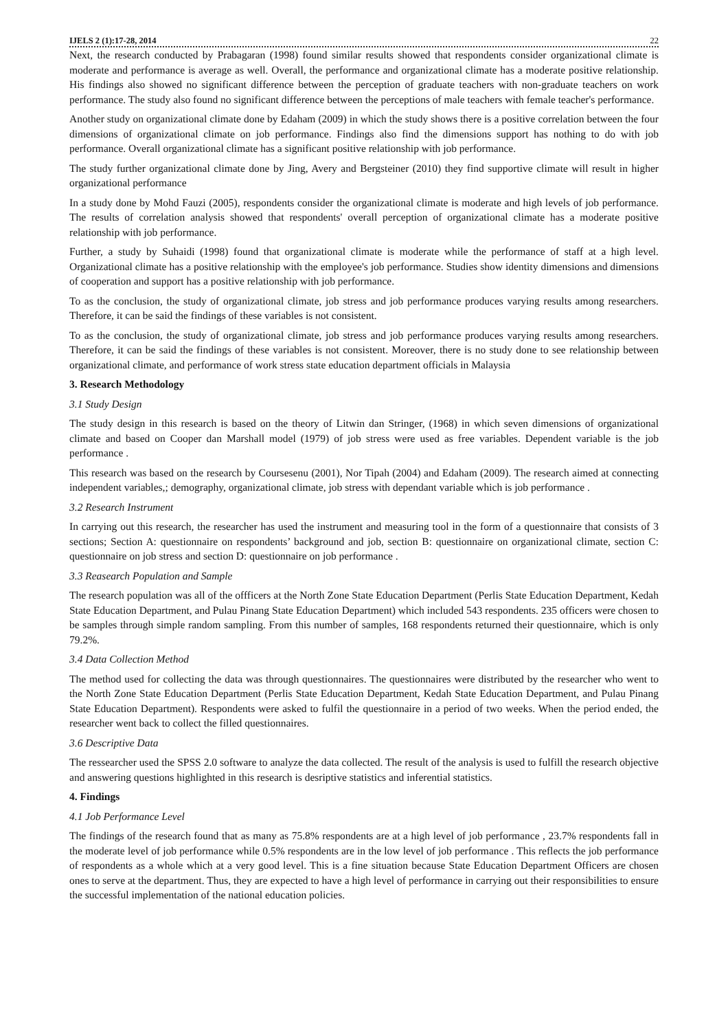IJELS 2 (1):17-28, 2014 22
Next, the research conducted by Prabagaran (1998) found similar results showed that respondents consider organizational climate is moderate and performance is average as well. Overall, the performance and organizational climate has a moderate positive relationship. His findings also showed no significant difference between the perception of graduate teachers with non-graduate teachers on work performance. The study also found no significant difference between the perceptions of male teachers with female teacher's performance.
Another study on organizational climate done by Edaham (2009) in which the study shows there is a positive correlation between the four dimensions of organizational climate on job performance. Findings also find the dimensions support has nothing to do with job performance. Overall organizational climate has a significant positive relationship with job performance.
The study further organizational climate done by Jing, Avery and Bergsteiner (2010) they find supportive climate will result in higher organizational performance
In a study done by Mohd Fauzi (2005), respondents consider the organizational climate is moderate and high levels of job performance. The results of correlation analysis showed that respondents' overall perception of organizational climate has a moderate positive relationship with job performance.
Further, a study by Suhaidi (1998) found that organizational climate is moderate while the performance of staff at a high level. Organizational climate has a positive relationship with the employee's job performance. Studies show identity dimensions and dimensions of cooperation and support has a positive relationship with job performance.
To as the conclusion, the study of organizational climate, job stress and job performance produces varying results among researchers. Therefore, it can be said the findings of these variables is not consistent.
To as the conclusion, the study of organizational climate, job stress and job performance produces varying results among researchers. Therefore, it can be said the findings of these variables is not consistent. Moreover, there is no study done to see relationship between organizational climate, and performance of work stress state education department officials in Malaysia
3. Research Methodology
3.1 Study Design
The study design in this research is based on the theory of Litwin dan Stringer, (1968) in which seven dimensions of organizational climate and based on Cooper dan Marshall model (1979) of job stress were used as free variables. Dependent variable is the job performance .
This research was based on the research by Coursesenu (2001), Nor Tipah (2004) and Edaham (2009). The research aimed at connecting independent variables,; demography, organizational climate, job stress with dependant variable which is job performance .
3.2 Research Instrument
In carrying out this research, the researcher has used the instrument and measuring tool in the form of a questionnaire that consists of 3 sections; Section A: questionnaire on respondents’ background and job, section B: questionnaire on organizational climate, section C: questionnaire on job stress and section D: questionnaire on job performance .
3.3 Reasearch Population and Sample
The research population was all of the offficers at the North Zone State Education Department (Perlis State Education Department, Kedah State Education Department, and Pulau Pinang State Education Department) which included 543 respondents. 235 officers were chosen to be samples through simple random sampling. From this number of samples, 168 respondents returned their questionnaire, which is only 79.2%.
3.4 Data Collection Method
The method used for collecting the data was through questionnaires. The questionnaires were distributed by the researcher who went to the North Zone State Education Department (Perlis State Education Department, Kedah State Education Department, and Pulau Pinang State Education Department). Respondents were asked to fulfil the questionnaire in a period of two weeks. When the period ended, the researcher went back to collect the filled questionnaires.
3.6 Descriptive Data
The ressearcher used the SPSS 2.0 software to analyze the data collected. The result of the analysis is used to fulfill the research objective and answering questions highlighted in this research is desriptive statistics and inferential statistics.
4. Findings
4.1 Job Performance Level
The findings of the research found that as many as 75.8% respondents are at a high level of job performance , 23.7% respondents fall in the moderate level of job performance while 0.5% respondents are in the low level of job performance . This reflects the job performance of respondents as a whole which at a very good level. This is a fine situation because State Education Department Officers are chosen ones to serve at the department. Thus, they are expected to have a high level of performance in carrying out their responsibilities to ensure the successful implementation of the national education policies.